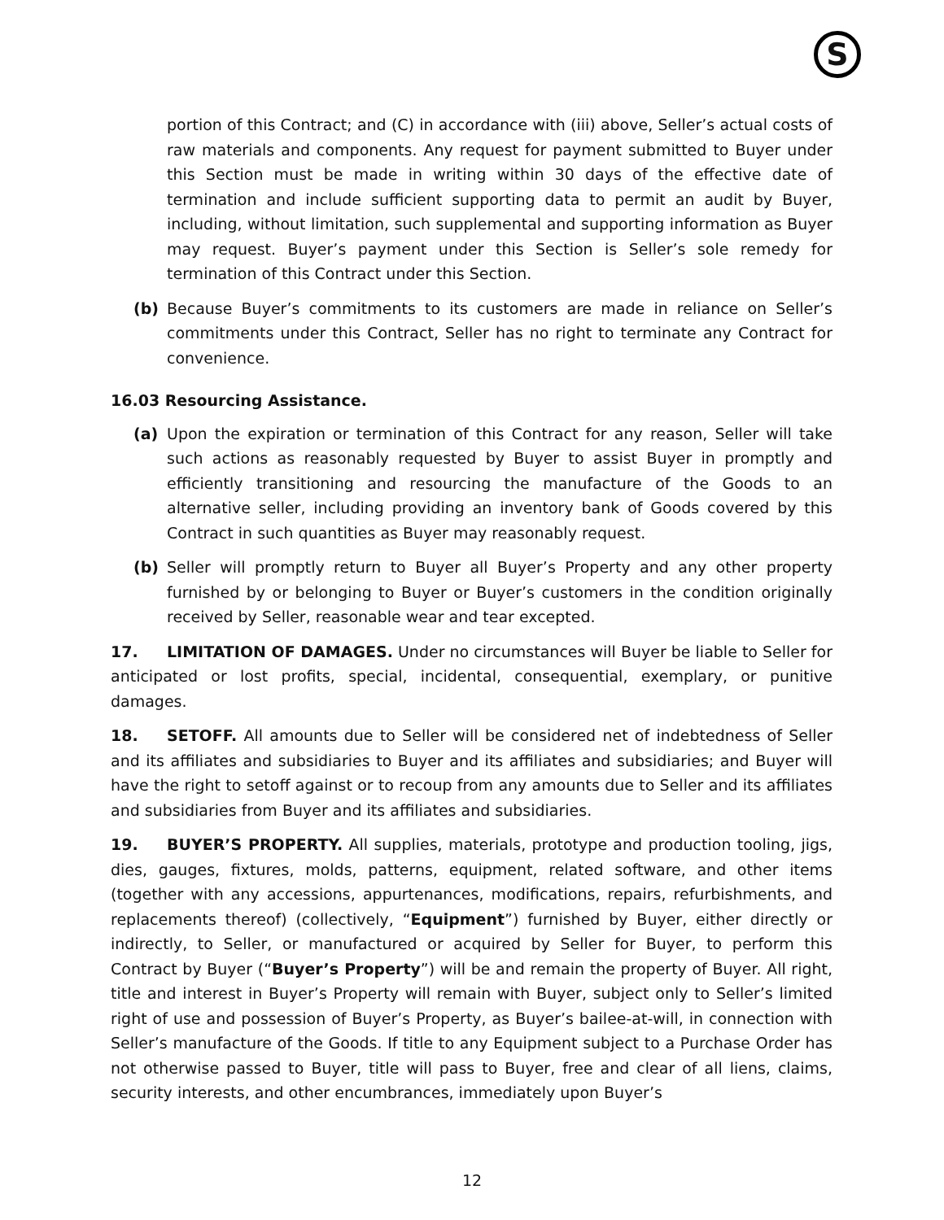S
portion of this Contract; and (C) in accordance with (iii) above, Seller’s actual costs of raw materials and components. Any request for payment submitted to Buyer under this Section must be made in writing within 30 days of the effective date of termination and include sufficient supporting data to permit an audit by Buyer, including, without limitation, such supplemental and supporting information as Buyer may request. Buyer’s payment under this Section is Seller’s sole remedy for termination of this Contract under this Section.
(b) Because Buyer’s commitments to its customers are made in reliance on Seller’s commitments under this Contract, Seller has no right to terminate any Contract for convenience.
16.03 Resourcing Assistance.
(a) Upon the expiration or termination of this Contract for any reason, Seller will take such actions as reasonably requested by Buyer to assist Buyer in promptly and efficiently transitioning and resourcing the manufacture of the Goods to an alternative seller, including providing an inventory bank of Goods covered by this Contract in such quantities as Buyer may reasonably request.
(b) Seller will promptly return to Buyer all Buyer’s Property and any other property furnished by or belonging to Buyer or Buyer’s customers in the condition originally received by Seller, reasonable wear and tear excepted.
17. LIMITATION OF DAMAGES. Under no circumstances will Buyer be liable to Seller for anticipated or lost profits, special, incidental, consequential, exemplary, or punitive damages.
18. SETOFF. All amounts due to Seller will be considered net of indebtedness of Seller and its affiliates and subsidiaries to Buyer and its affiliates and subsidiaries; and Buyer will have the right to setoff against or to recoup from any amounts due to Seller and its affiliates and subsidiaries from Buyer and its affiliates and subsidiaries.
19. BUYER’S PROPERTY. All supplies, materials, prototype and production tooling, jigs, dies, gauges, fixtures, molds, patterns, equipment, related software, and other items (together with any accessions, appurtenances, modifications, repairs, refurbishments, and replacements thereof) (collectively, “Equipment”) furnished by Buyer, either directly or indirectly, to Seller, or manufactured or acquired by Seller for Buyer, to perform this Contract by Buyer (“Buyer’s Property”) will be and remain the property of Buyer. All right, title and interest in Buyer’s Property will remain with Buyer, subject only to Seller’s limited right of use and possession of Buyer’s Property, as Buyer’s bailee-at-will, in connection with Seller’s manufacture of the Goods. If title to any Equipment subject to a Purchase Order has not otherwise passed to Buyer, title will pass to Buyer, free and clear of all liens, claims, security interests, and other encumbrances, immediately upon Buyer’s
12